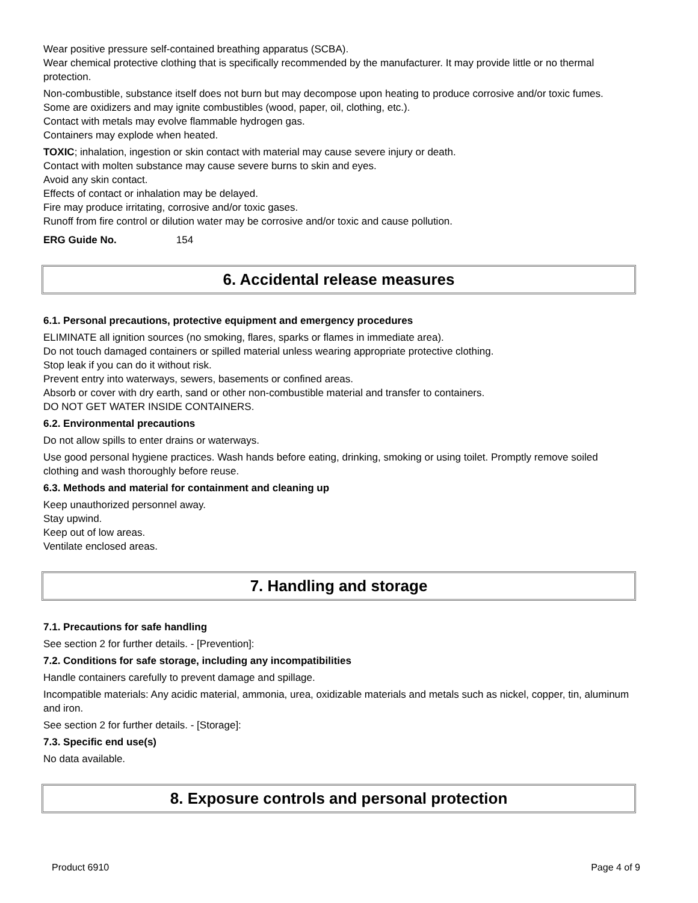Wear positive pressure self-contained breathing apparatus (SCBA).
Wear chemical protective clothing that is specifically recommended by the manufacturer. It may provide little or no thermal protection.
Non-combustible, substance itself does not burn but may decompose upon heating to produce corrosive and/or toxic fumes.
Some are oxidizers and may ignite combustibles (wood, paper, oil, clothing, etc.).
Contact with metals may evolve flammable hydrogen gas.
Containers may explode when heated.
TOXIC; inhalation, ingestion or skin contact with material may cause severe injury or death.
Contact with molten substance may cause severe burns to skin and eyes.
Avoid any skin contact.
Effects of contact or inhalation may be delayed.
Fire may produce irritating, corrosive and/or toxic gases.
Runoff from fire control or dilution water may be corrosive and/or toxic and cause pollution.
ERG Guide No. 154
6. Accidental release measures
6.1. Personal precautions, protective equipment and emergency procedures
ELIMINATE all ignition sources (no smoking, flares, sparks or flames in immediate area).
Do not touch damaged containers or spilled material unless wearing appropriate protective clothing.
Stop leak if you can do it without risk.
Prevent entry into waterways, sewers, basements or confined areas.
Absorb or cover with dry earth, sand or other non-combustible material and transfer to containers.
DO NOT GET WATER INSIDE CONTAINERS.
6.2. Environmental precautions
Do not allow spills to enter drains or waterways.
Use good personal hygiene practices. Wash hands before eating, drinking, smoking or using toilet. Promptly remove soiled clothing and wash thoroughly before reuse.
6.3. Methods and material for containment and cleaning up
Keep unauthorized personnel away.
Stay upwind.
Keep out of low areas.
Ventilate enclosed areas.
7. Handling and storage
7.1. Precautions for safe handling
See section 2 for further details. - [Prevention]:
7.2. Conditions for safe storage, including any incompatibilities
Handle containers carefully to prevent damage and spillage.
Incompatible materials: Any acidic material, ammonia, urea, oxidizable materials and metals such as nickel, copper, tin, aluminum and iron.
See section 2 for further details. - [Storage]:
7.3. Specific end use(s)
No data available.
8. Exposure controls and personal protection
Product 6910 Page 4 of 9